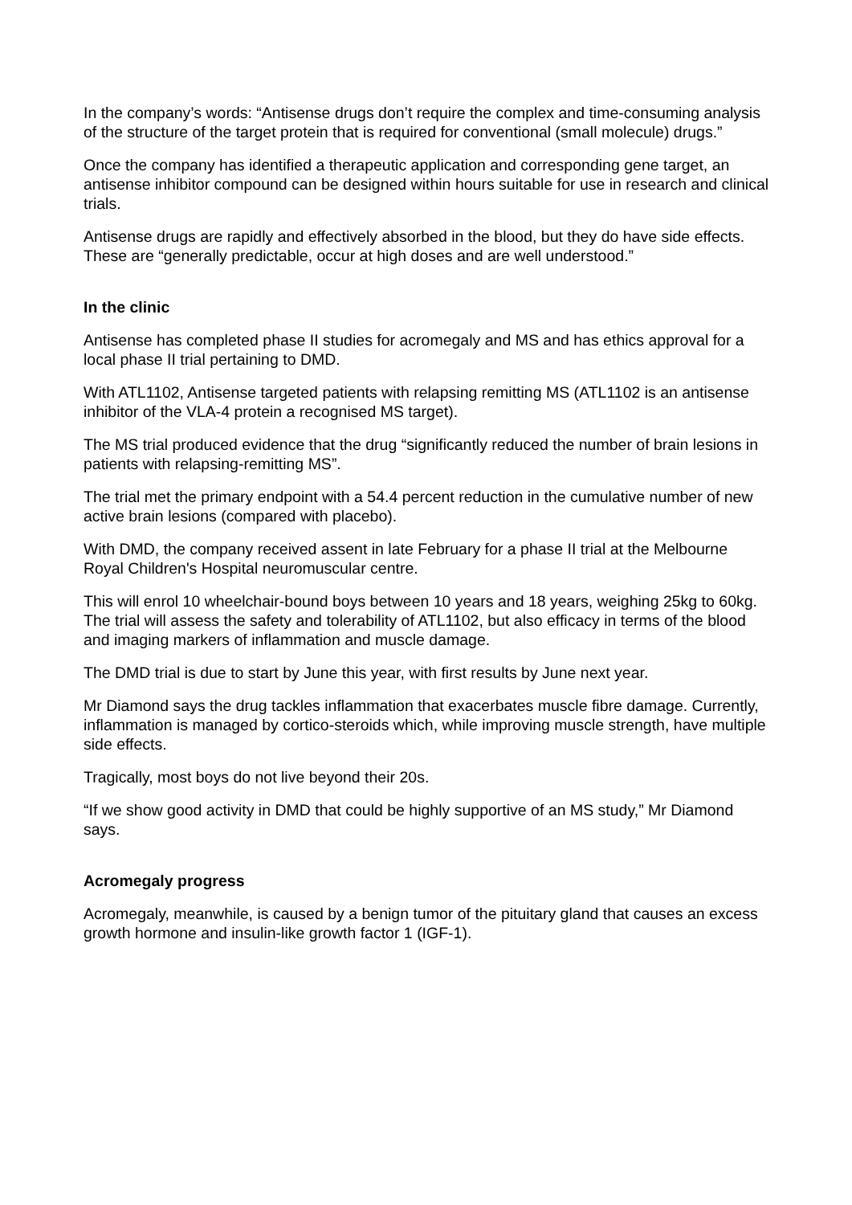In the company’s words: “Antisense drugs don’t require the complex and time-consuming analysis of the structure of the target protein that is required for conventional (small molecule) drugs.”
Once the company has identified a therapeutic application and corresponding gene target, an antisense inhibitor compound can be designed within hours suitable for use in research and clinical trials.
Antisense drugs are rapidly and effectively absorbed in the blood, but they do have side effects. These are “generally predictable, occur at high doses and are well understood.”
In the clinic
Antisense has completed phase II studies for acromegaly and MS and has ethics approval for a local phase II trial pertaining to DMD.
With ATL1102, Antisense targeted patients with relapsing remitting MS (ATL1102 is an antisense inhibitor of the VLA-4 protein a recognised MS target).
The MS trial produced evidence that the drug “significantly reduced the number of brain lesions in patients with relapsing-remitting MS”.
The trial met the primary endpoint with a 54.4 percent reduction in the cumulative number of new active brain lesions (compared with placebo).
With DMD, the company received assent in late February for a phase II trial at the Melbourne Royal Children's Hospital neuromuscular centre.
This will enrol 10 wheelchair-bound boys between 10 years and 18 years, weighing 25kg to 60kg. The trial will assess the safety and tolerability of ATL1102, but also efficacy in terms of the blood and imaging markers of inflammation and muscle damage.
The DMD trial is due to start by June this year, with first results by June next year.
Mr Diamond says the drug tackles inflammation that exacerbates muscle fibre damage. Currently, inflammation is managed by cortico-steroids which, while improving muscle strength, have multiple side effects.
Tragically, most boys do not live beyond their 20s.
“If we show good activity in DMD that could be highly supportive of an MS study,” Mr Diamond says.
Acromegaly progress
Acromegaly, meanwhile, is caused by a benign tumor of the pituitary gland that causes an excess growth hormone and insulin-like growth factor 1 (IGF-1).